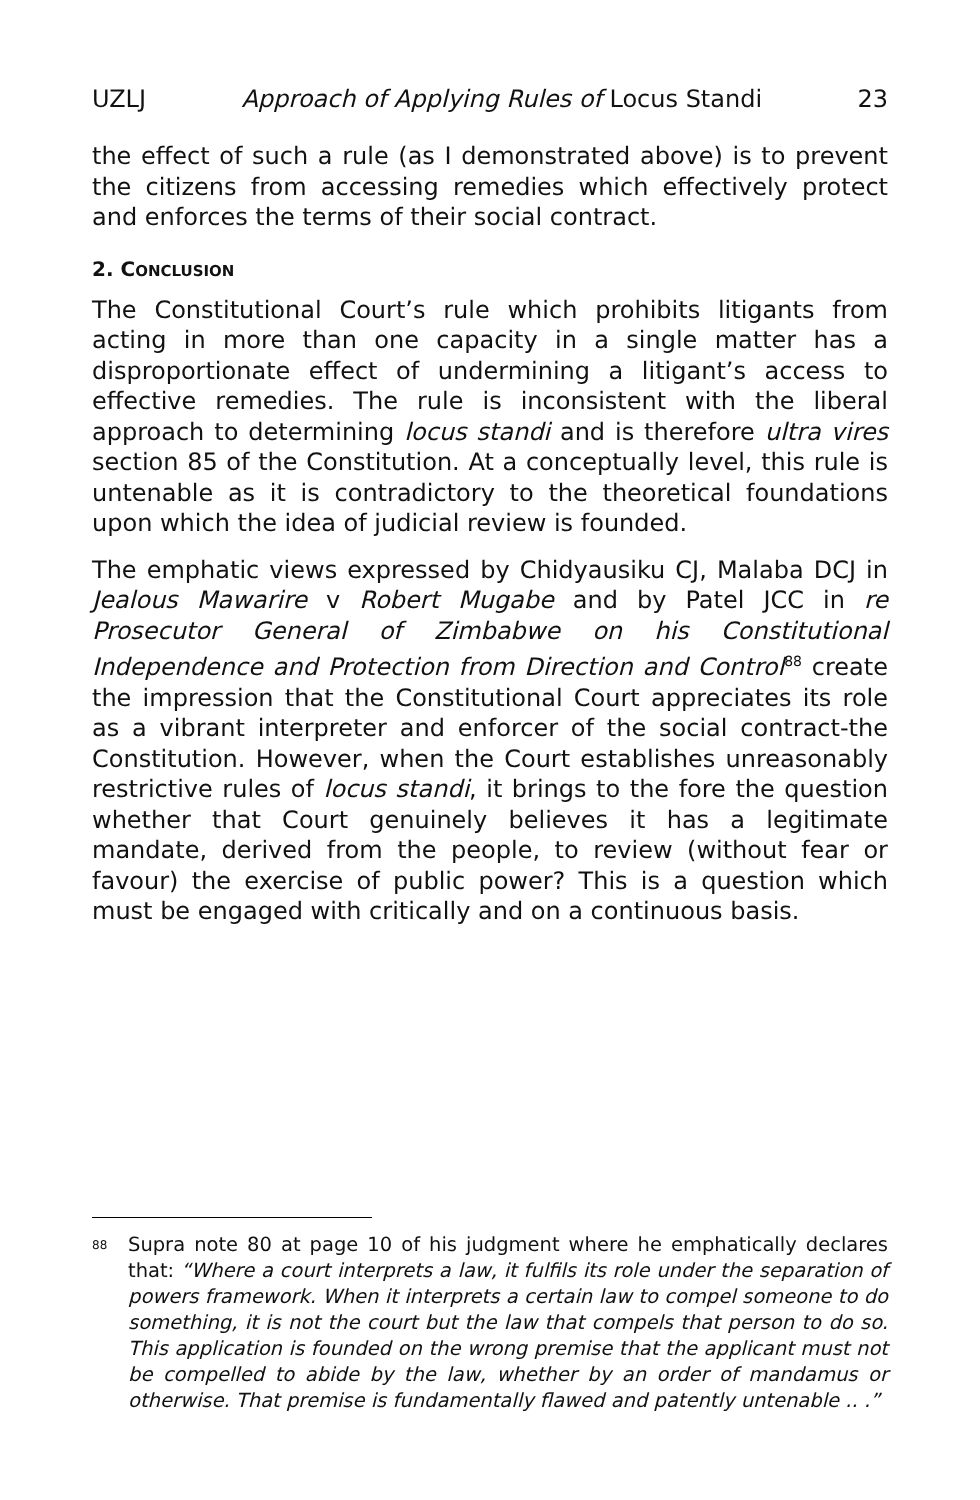UZLJ Approach of Applying Rules of Locus Standi 23
the effect of such a rule (as I demonstrated above) is to prevent the citizens from accessing remedies which effectively protect and enforces the terms of their social contract.
2. CONCLUSION
The Constitutional Court’s rule which prohibits litigants from acting in more than one capacity in a single matter has a disproportionate effect of undermining a litigant’s access to effective remedies. The rule is inconsistent with the liberal approach to determining locus standi and is therefore ultra vires section 85 of the Constitution. At a conceptually level, this rule is untenable as it is contradictory to the theoretical foundations upon which the idea of judicial review is founded.
The emphatic views expressed by Chidyausiku CJ, Malaba DCJ in Jealous Mawarire v Robert Mugabe and by Patel JCC in re Prosecutor General of Zimbabwe on his Constitutional Independence and Protection from Direction and Control<sup>88</sup> create the impression that the Constitutional Court appreciates its role as a vibrant interpreter and enforcer of the social contract-the Constitution. However, when the Court establishes unreasonably restrictive rules of locus standi, it brings to the fore the question whether that Court genuinely believes it has a legitimate mandate, derived from the people, to review (without fear or favour) the exercise of public power? This is a question which must be engaged with critically and on a continuous basis.
<sup>88</sup>
Supra note 80 at page 10 of his judgment where he emphatically declares that: “Where a court interprets a law, it fulfils its role under the separation of powers framework. When it interprets a certain law to compel someone to do something, it is not the court but the law that compels that person to do so. This application is founded on the wrong premise that the applicant must not be compelled to abide by the law, whether by an order of mandamus or otherwise. That premise is fundamentally flawed and patently untenable .. .”